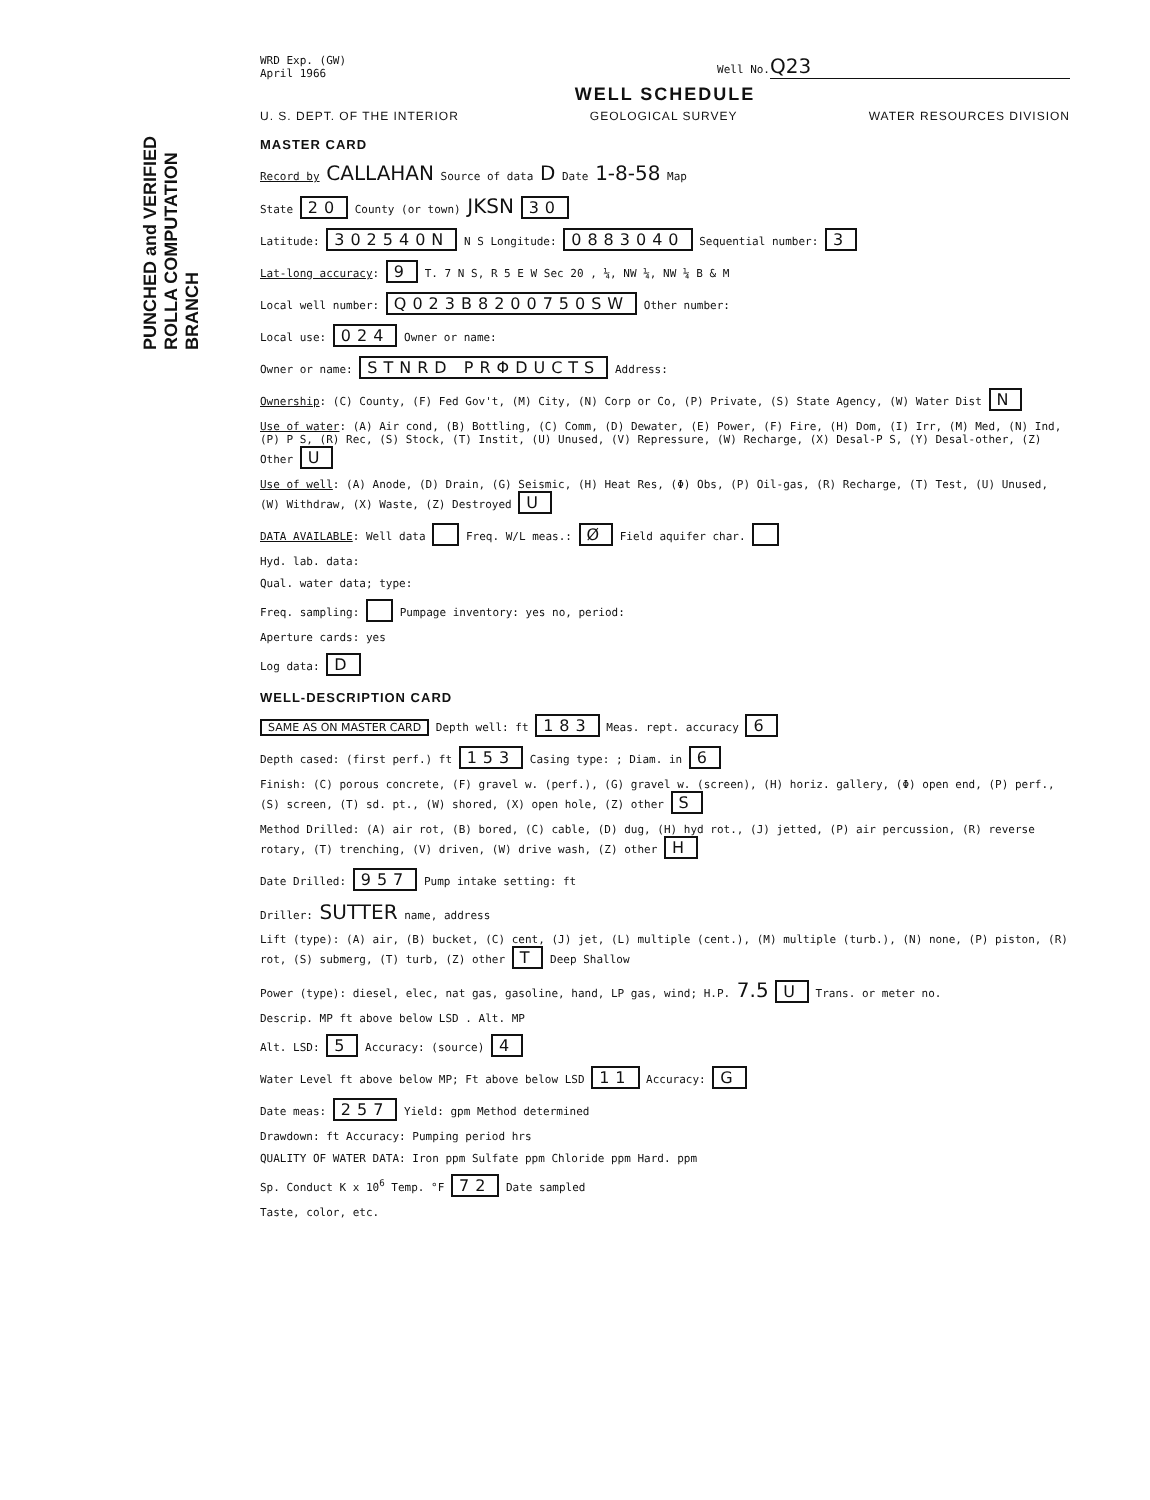PUNCHED and VERIFIED
ROLLA COMPUTATION BRANCH
WRD Exp. (GW)
April 1966
Well No. Q23
WELL SCHEDULE
U. S. DEPT. OF THE INTERIOR GEOLOGICAL SURVEY WATER RESOURCES DIVISION
MASTER CARD
Record by CALLAHAN Source of data D Date 1-8-58 Map
State 20 County (or town) JKSN 30
Latitude: 302540N N S Longitude: 0883040 Sequential number: 3
Lat-long accuracy: 9 T. 7 N S, R 5 E W Sec 20 , ¼, NW ¼, NW ¼ B & M
Local well number: Q023B8200750SW Other number:
Local use: 024 Owner or name:
Owner or name: STNRD PRΦDUCTS Address:
Ownership: (C) County, (F) Fed Gov't, (M) City, (N) Corp or Co, (P) Private, (S) State Agency, (W) Water Dist N
Use of water: (A) Air cond, (B) Bottling, (C) Comm, (D) Dewater, (E) Power, (F) Fire, (H) Dom, (I) Irr, (M) Med, (N) Ind, (P) P S, (R) Rec, (S) Stock, (T) Instit, (U) Unused, (V) Repressure, (W) Recharge, (X) Desal-P S, (Y) Desal-other, (Z) Other U
Use of well: (A) Anode, (D) Drain, (G) Seismic, (H) Heat Res, (Φ) Obs, (P) Oil-gas, (R) Recharge, (T) Test, (U) Unused, (W) Withdraw, (X) Waste, (Z) Destroyed U
DATA AVAILABLE: Well data Freq. W/L meas.: Ø Field aquifer char.
Hyd. lab. data:
Qual. water data; type:
Freq. sampling: Pumpage inventory: yes no, period:
Aperture cards: yes
Log data: D
WELL-DESCRIPTION CARD
SAME AS ON MASTER CARD Depth well: ft 183 Meas. rept. accuracy 6
Depth cased: (first perf.) ft 153 Casing type: ; Diam. in 6
Finish: (C) porous concrete, (F) gravel w. (perf.), (G) gravel w. (screen), (H) horiz. gallery, (Φ) open end, (P) perf., (S) screen, (T) sd. pt., (W) shored, (X) open hole, (Z) other S
Method Drilled: (A) air rot, (B) bored, (C) cable, (D) dug, (H) hyd rot., (J) jetted, (P) air percussion, (R) reverse rotary, (T) trenching, (V) driven, (W) drive wash, (Z) other H
Date Drilled: 957 Pump intake setting: ft
Driller: SUTTER name, address
Lift (type): (A) air, (B) bucket, (C) cent, (J) jet, (L) multiple (cent.), (M) multiple (turb.), (N) none, (P) piston, (R) rot, (S) submerg, (T) turb, (Z) other T Deep Shallow
Power (type): diesel, elec, nat gas, gasoline, hand, LP gas, wind; H.P. 7.5 U Trans. or meter no.
Descrip. MP ft above below LSD . Alt. MP
Alt. LSD: 5 Accuracy: (source) 4
Water Level ft above below MP; Ft above below LSD 11 Accuracy: G
Date meas: 257 Yield: gpm Method determined
Drawdown: ft Accuracy: Pumping period hrs
QUALITY OF WATER DATA: Iron ppm Sulfate ppm Chloride ppm Hard. ppm
Sp. Conduct K x 10<sup>6</sup> Temp. °F 72 Date sampled
Taste, color, etc.